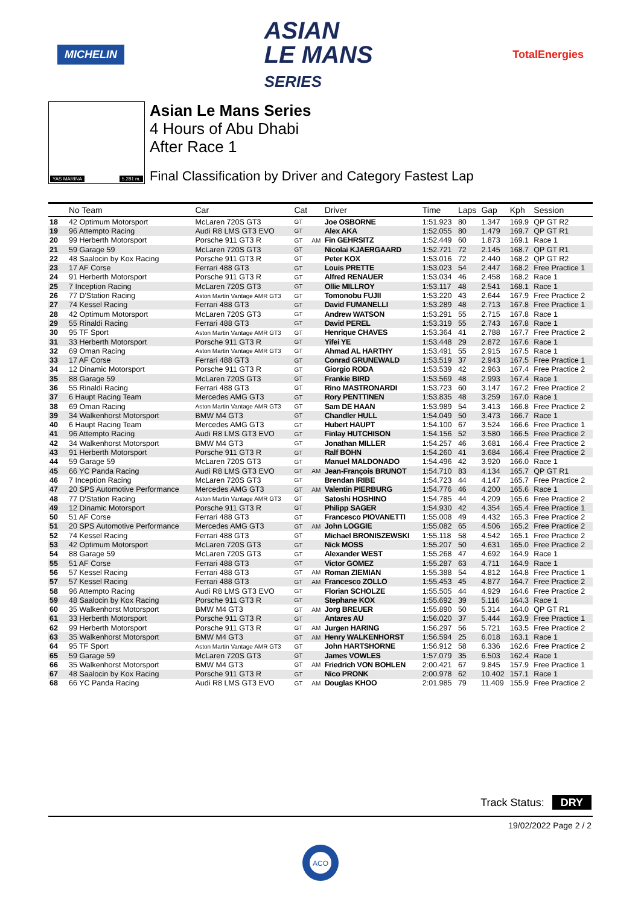MICHELIN
ASIAN
LE MANS
SERIES
TotalEnergies
YAS MARINA 5.281 m.
Asian Le Mans Series
4 Hours of Abu Dhabi
After Race 1
Final Classification by Driver and Category Fastest Lap
| | No Team | Car | Cat | | Driver | Time | Laps | Gap | Kph | Session |
| --- | --- | --- | --- | --- | --- | --- | --- | --- | --- | --- |
| 18 | 42 Optimum Motorsport | McLaren 720S GT3 | GT | | Joe OSBORNE | 1:51.923 | 80 | 1.347 | 169.9 | QP GT R2 |
| 19 | 96 Attempto Racing | Audi R8 LMS GT3 EVO | GT | | Alex AKA | 1:52.055 | 80 | 1.479 | 169.7 | QP GT R1 |
| 20 | 99 Herberth Motorsport | Porsche 911 GT3 R | GT | AM | Fin GEHRSITZ | 1:52.449 | 60 | 1.873 | 169.1 | Race 1 |
| 21 | 59 Garage 59 | McLaren 720S GT3 | GT | | Nicolai KJAERGAARD | 1:52.721 | 72 | 2.145 | 168.7 | QP GT R1 |
| 22 | 48 Saalocin by Kox Racing | Porsche 911 GT3 R | GT | | Peter KOX | 1:53.016 | 72 | 2.440 | 168.2 | QP GT R2 |
| 23 | 17 AF Corse | Ferrari 488 GT3 | GT | | Louis PRETTE | 1:53.023 | 54 | 2.447 | 168.2 | Free Practice 1 |
| 24 | 91 Herberth Motorsport | Porsche 911 GT3 R | GT | | Alfred RENAUER | 1:53.034 | 46 | 2.458 | 168.2 | Race 1 |
| 25 | 7 Inception Racing | McLaren 720S GT3 | GT | | Ollie MILLROY | 1:53.117 | 48 | 2.541 | 168.1 | Race 1 |
| 26 | 77 D'Station Racing | Aston Martin Vantage AMR GT3 | GT | | Tomonobu FUJII | 1:53.220 | 43 | 2.644 | 167.9 | Free Practice 2 |
| 27 | 74 Kessel Racing | Ferrari 488 GT3 | GT | | David FUMANELLI | 1:53.289 | 48 | 2.713 | 167.8 | Free Practice 1 |
| 28 | 42 Optimum Motorsport | McLaren 720S GT3 | GT | | Andrew WATSON | 1:53.291 | 55 | 2.715 | 167.8 | Race 1 |
| 29 | 55 Rinaldi Racing | Ferrari 488 GT3 | GT | | David PEREL | 1:53.319 | 55 | 2.743 | 167.8 | Race 1 |
| 30 | 95 TF Sport | Aston Martin Vantage AMR GT3 | GT | | Henrique CHAVES | 1:53.364 | 41 | 2.788 | 167.7 | Free Practice 2 |
| 31 | 33 Herberth Motorsport | Porsche 911 GT3 R | GT | | Yifei YE | 1:53.448 | 29 | 2.872 | 167.6 | Race 1 |
| 32 | 69 Oman Racing | Aston Martin Vantage AMR GT3 | GT | | Ahmad AL HARTHY | 1:53.491 | 55 | 2.915 | 167.5 | Race 1 |
| 33 | 17 AF Corse | Ferrari 488 GT3 | GT | | Conrad GRUNEWALD | 1:53.519 | 37 | 2.943 | 167.5 | Free Practice 1 |
| 34 | 12 Dinamic Motorsport | Porsche 911 GT3 R | GT | | Giorgio RODA | 1:53.539 | 42 | 2.963 | 167.4 | Free Practice 2 |
| 35 | 88 Garage 59 | McLaren 720S GT3 | GT | | Frankie BIRD | 1:53.569 | 48 | 2.993 | 167.4 | Race 1 |
| 36 | 55 Rinaldi Racing | Ferrari 488 GT3 | GT | | Rino MASTRONARDI | 1:53.723 | 60 | 3.147 | 167.2 | Free Practice 2 |
| 37 | 6 Haupt Racing Team | Mercedes AMG GT3 | GT | | Rory PENTTINEN | 1:53.835 | 48 | 3.259 | 167.0 | Race 1 |
| 38 | 69 Oman Racing | Aston Martin Vantage AMR GT3 | GT | | Sam DE HAAN | 1:53.989 | 54 | 3.413 | 166.8 | Free Practice 2 |
| 39 | 34 Walkenhorst Motorsport | BMW M4 GT3 | GT | | Chandler HULL | 1:54.049 | 50 | 3.473 | 166.7 | Race 1 |
| 40 | 6 Haupt Racing Team | Mercedes AMG GT3 | GT | | Hubert HAUPT | 1:54.100 | 67 | 3.524 | 166.6 | Free Practice 1 |
| 41 | 96 Attempto Racing | Audi R8 LMS GT3 EVO | GT | | Finlay HUTCHISON | 1:54.156 | 52 | 3.580 | 166.5 | Free Practice 2 |
| 42 | 34 Walkenhorst Motorsport | BMW M4 GT3 | GT | | Jonathan MILLER | 1:54.257 | 46 | 3.681 | 166.4 | Free Practice 2 |
| 43 | 91 Herberth Motorsport | Porsche 911 GT3 R | GT | | Ralf BOHN | 1:54.260 | 41 | 3.684 | 166.4 | Free Practice 2 |
| 44 | 59 Garage 59 | McLaren 720S GT3 | GT | | Manuel MALDONADO | 1:54.496 | 42 | 3.920 | 166.0 | Race 1 |
| 45 | 66 YC Panda Racing | Audi R8 LMS GT3 EVO | GT | AM | Jean-François BRUNOT | 1:54.710 | 83 | 4.134 | 165.7 | QP GT R1 |
| 46 | 7 Inception Racing | McLaren 720S GT3 | GT | | Brendan IRIBE | 1:54.723 | 44 | 4.147 | 165.7 | Free Practice 2 |
| 47 | 20 SPS Automotive Performance | Mercedes AMG GT3 | GT | AM | Valentin PIERBURG | 1:54.776 | 46 | 4.200 | 165.6 | Race 1 |
| 48 | 77 D'Station Racing | Aston Martin Vantage AMR GT3 | GT | | Satoshi HOSHINO | 1:54.785 | 44 | 4.209 | 165.6 | Free Practice 2 |
| 49 | 12 Dinamic Motorsport | Porsche 911 GT3 R | GT | | Philipp SAGER | 1:54.930 | 42 | 4.354 | 165.4 | Free Practice 1 |
| 50 | 51 AF Corse | Ferrari 488 GT3 | GT | | Francesco PIOVANETTI | 1:55.008 | 49 | 4.432 | 165.3 | Free Practice 2 |
| 51 | 20 SPS Automotive Performance | Mercedes AMG GT3 | GT | AM | John LOGGIE | 1:55.082 | 65 | 4.506 | 165.2 | Free Practice 2 |
| 52 | 74 Kessel Racing | Ferrari 488 GT3 | GT | | Michael BRONISZEWSKI | 1:55.118 | 58 | 4.542 | 165.1 | Free Practice 2 |
| 53 | 42 Optimum Motorsport | McLaren 720S GT3 | GT | | Nick MOSS | 1:55.207 | 50 | 4.631 | 165.0 | Free Practice 2 |
| 54 | 88 Garage 59 | McLaren 720S GT3 | GT | | Alexander WEST | 1:55.268 | 47 | 4.692 | 164.9 | Race 1 |
| 55 | 51 AF Corse | Ferrari 488 GT3 | GT | | Victor GOMEZ | 1:55.287 | 63 | 4.711 | 164.9 | Race 1 |
| 56 | 57 Kessel Racing | Ferrari 488 GT3 | GT | AM | Roman ZIEMIAN | 1:55.388 | 54 | 4.812 | 164.8 | Free Practice 1 |
| 57 | 57 Kessel Racing | Ferrari 488 GT3 | GT | AM | Francesco ZOLLO | 1:55.453 | 45 | 4.877 | 164.7 | Free Practice 2 |
| 58 | 96 Attempto Racing | Audi R8 LMS GT3 EVO | GT | | Florian SCHOLZE | 1:55.505 | 44 | 4.929 | 164.6 | Free Practice 2 |
| 59 | 48 Saalocin by Kox Racing | Porsche 911 GT3 R | GT | | Stephane KOX | 1:55.692 | 39 | 5.116 | 164.3 | Race 1 |
| 60 | 35 Walkenhorst Motorsport | BMW M4 GT3 | GT | AM | Jorg BREUER | 1:55.890 | 50 | 5.314 | 164.0 | QP GT R1 |
| 61 | 33 Herberth Motorsport | Porsche 911 GT3 R | GT | | Antares AU | 1:56.020 | 37 | 5.444 | 163.9 | Free Practice 1 |
| 62 | 99 Herberth Motorsport | Porsche 911 GT3 R | GT | AM | Jurgen HARING | 1:56.297 | 56 | 5.721 | 163.5 | Free Practice 2 |
| 63 | 35 Walkenhorst Motorsport | BMW M4 GT3 | GT | AM | Henry WALKENHORST | 1:56.594 | 25 | 6.018 | 163.1 | Race 1 |
| 64 | 95 TF Sport | Aston Martin Vantage AMR GT3 | GT | | John HARTSHORNE | 1:56.912 | 58 | 6.336 | 162.6 | Free Practice 2 |
| 65 | 59 Garage 59 | McLaren 720S GT3 | GT | | James VOWLES | 1:57.079 | 35 | 6.503 | 162.4 | Race 1 |
| 66 | 35 Walkenhorst Motorsport | BMW M4 GT3 | GT | AM | Friedrich VON BOHLEN | 2:00.421 | 67 | 9.845 | 157.9 | Free Practice 1 |
| 67 | 48 Saalocin by Kox Racing | Porsche 911 GT3 R | GT | | Nico PRONK | 2:00.978 | 62 | 10.402 | 157.1 | Race 1 |
| 68 | 66 YC Panda Racing | Audi R8 LMS GT3 EVO | GT | AM | Douglas KHOO | 2:01.985 | 79 | 11.409 | 155.9 | Free Practice 2 |
Track Status: DRY
19/02/2022 Page 2 / 2
ACO